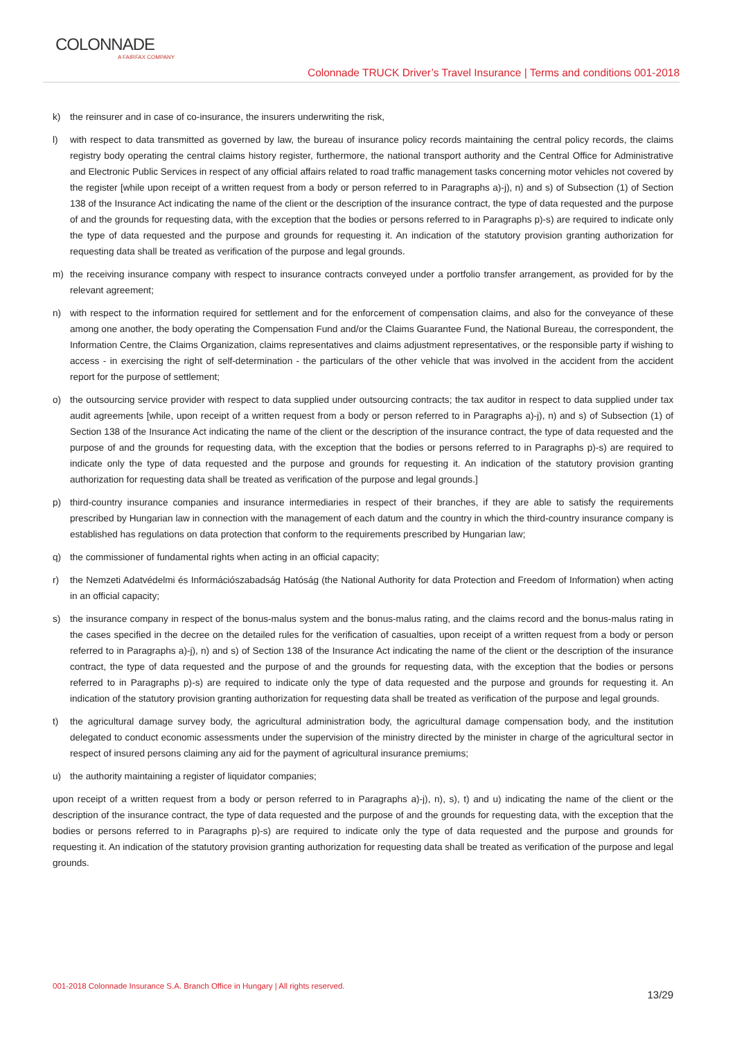COLONNADE
A FAIRFAX COMPANY
Colonnade TRUCK Driver’s Travel Insurance | Terms and conditions 001-2018
k) the reinsurer and in case of co-insurance, the insurers underwriting the risk,
l) with respect to data transmitted as governed by law, the bureau of insurance policy records maintaining the central policy records, the claims registry body operating the central claims history register, furthermore, the national transport authority and the Central Office for Administrative and Electronic Public Services in respect of any official affairs related to road traffic management tasks concerning motor vehicles not covered by the register [while upon receipt of a written request from a body or person referred to in Paragraphs a)-j), n) and s) of Subsection (1) of Section 138 of the Insurance Act indicating the name of the client or the description of the insurance contract, the type of data requested and the purpose of and the grounds for requesting data, with the exception that the bodies or persons referred to in Paragraphs p)-s) are required to indicate only the type of data requested and the purpose and grounds for requesting it. An indication of the statutory provision granting authorization for requesting data shall be treated as verification of the purpose and legal grounds.
m) the receiving insurance company with respect to insurance contracts conveyed under a portfolio transfer arrangement, as provided for by the relevant agreement;
n) with respect to the information required for settlement and for the enforcement of compensation claims, and also for the conveyance of these among one another, the body operating the Compensation Fund and/or the Claims Guarantee Fund, the National Bureau, the correspondent, the Information Centre, the Claims Organization, claims representatives and claims adjustment representatives, or the responsible party if wishing to access - in exercising the right of self-determination - the particulars of the other vehicle that was involved in the accident from the accident report for the purpose of settlement;
o) the outsourcing service provider with respect to data supplied under outsourcing contracts; the tax auditor in respect to data supplied under tax audit agreements [while, upon receipt of a written request from a body or person referred to in Paragraphs a)-j), n) and s) of Subsection (1) of Section 138 of the Insurance Act indicating the name of the client or the description of the insurance contract, the type of data requested and the purpose of and the grounds for requesting data, with the exception that the bodies or persons referred to in Paragraphs p)-s) are required to indicate only the type of data requested and the purpose and grounds for requesting it. An indication of the statutory provision granting authorization for requesting data shall be treated as verification of the purpose and legal grounds.]
p) third-country insurance companies and insurance intermediaries in respect of their branches, if they are able to satisfy the requirements prescribed by Hungarian law in connection with the management of each datum and the country in which the third-country insurance company is established has regulations on data protection that conform to the requirements prescribed by Hungarian law;
q) the commissioner of fundamental rights when acting in an official capacity;
r) the Nemzeti Adatvédelmi és Információszabadság Hatóság (the National Authority for data Protection and Freedom of Information) when acting in an official capacity;
s) the insurance company in respect of the bonus-malus system and the bonus-malus rating, and the claims record and the bonus-malus rating in the cases specified in the decree on the detailed rules for the verification of casualties, upon receipt of a written request from a body or person referred to in Paragraphs a)-j), n) and s) of Section 138 of the Insurance Act indicating the name of the client or the description of the insurance contract, the type of data requested and the purpose of and the grounds for requesting data, with the exception that the bodies or persons referred to in Paragraphs p)-s) are required to indicate only the type of data requested and the purpose and grounds for requesting it. An indication of the statutory provision granting authorization for requesting data shall be treated as verification of the purpose and legal grounds.
t) the agricultural damage survey body, the agricultural administration body, the agricultural damage compensation body, and the institution delegated to conduct economic assessments under the supervision of the ministry directed by the minister in charge of the agricultural sector in respect of insured persons claiming any aid for the payment of agricultural insurance premiums;
u) the authority maintaining a register of liquidator companies;
upon receipt of a written request from a body or person referred to in Paragraphs a)-j), n), s), t) and u) indicating the name of the client or the description of the insurance contract, the type of data requested and the purpose of and the grounds for requesting data, with the exception that the bodies or persons referred to in Paragraphs p)-s) are required to indicate only the type of data requested and the purpose and grounds for requesting it. An indication of the statutory provision granting authorization for requesting data shall be treated as verification of the purpose and legal grounds.
001-2018 Colonnade Insurance S.A. Branch Office in Hungary | All rights reserved. 13/29